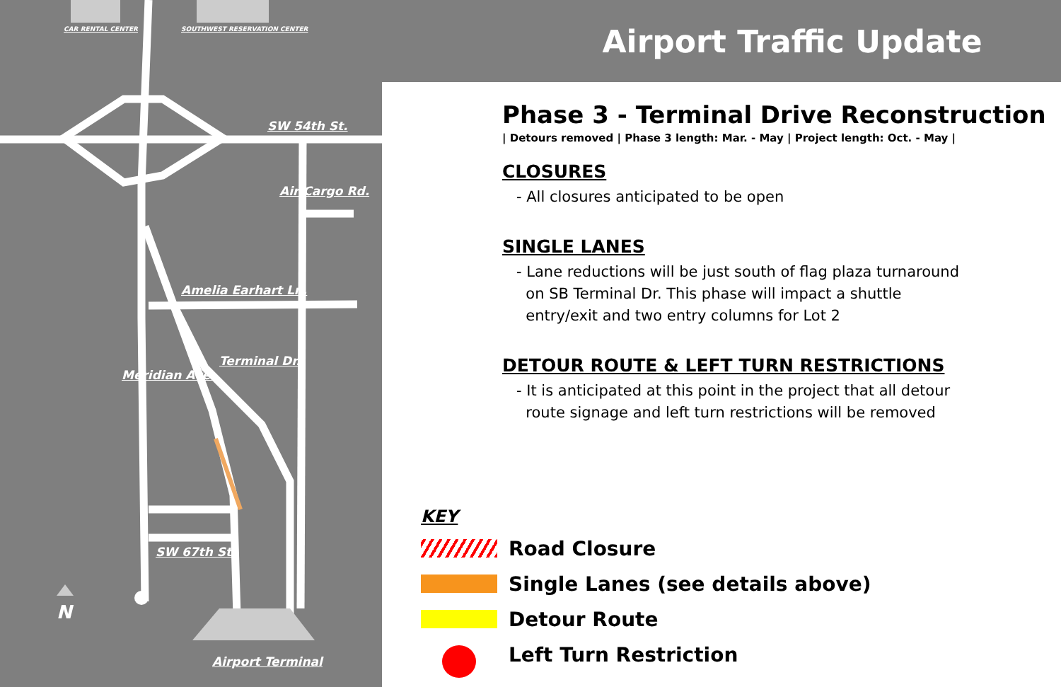CAR RENTAL CENTER SOUTHWEST RESERVATION CENTER
SW 54th St.
Air Cargo Rd.
Amelia Earhart Ln.
Terminal Dr.
Meridian Ave.
SW 67th St.
N
Airport Terminal
Airport Traffic Update
Phase 3 - Terminal Drive Reconstruction
| Detours removed | Phase 3 length: Mar. - May | Project length: Oct. - May |
CLOSURES
- All closures anticipated to be open
SINGLE LANES
- Lane reductions will be just south of flag plaza turnaround
on SB Terminal Dr. This phase will impact a shuttle
entry/exit and two entry columns for Lot 2
DETOUR ROUTE & LEFT TURN RESTRICTIONS
- It is anticipated at this point in the project that all detour
route signage and left turn restrictions will be removed
KEY
Road Closure
Single Lanes (see details above)
Detour Route
Left Turn Restriction